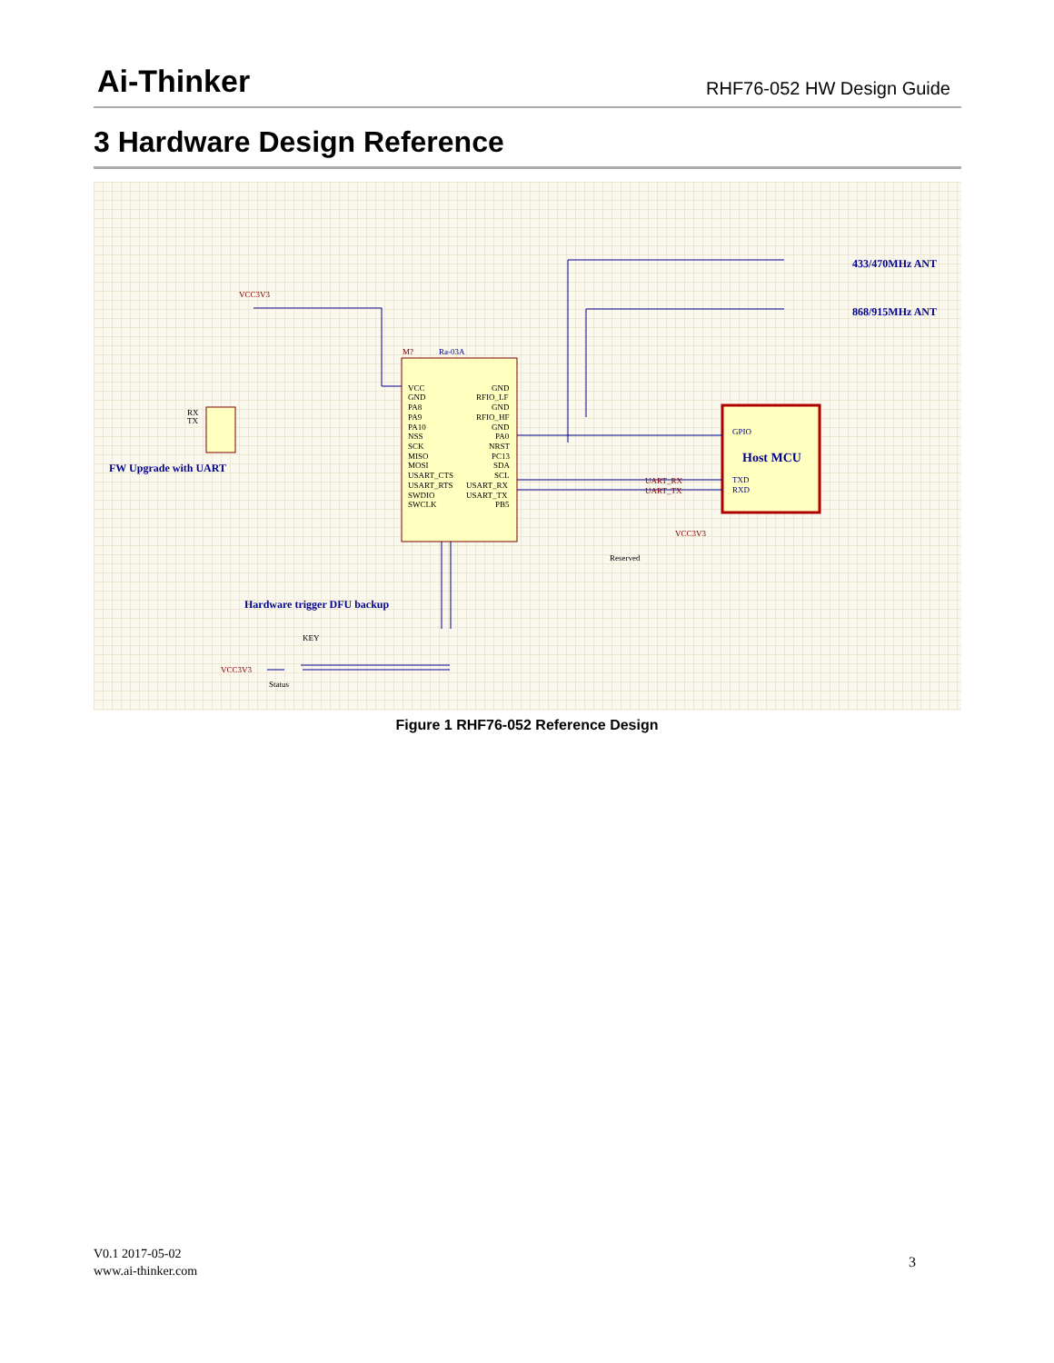Ai-Thinker RHF76-052 HW Design Guide
3 Hardware Design Reference
433/470MHz ANT
868/915MHz ANT
FW Upgrade with UART
Host MCU
GPIO
TXD
RXD
Hardware trigger DFU backup
VCC
GND
PA8
PA9
PA10
NSS
SCK
MISO
MOSI
USART_CTS
USART_RTS
SWDIO
SWCLK
GND
RFIO_LF
GND
RFIO_HF
GND
PA0
NRST
PC13
SDA
SCL
USART_RX
USART_TX
PB5
M?
Ra-03A
VCC3V3
VCC3V3
VCC3V3
UART_RX
UART_TX
Reserved
Status
KEY
RX
TX
Figure 1 RHF76-052 Reference Design
V0.1 2017-05-02
www.ai-thinker.com
3